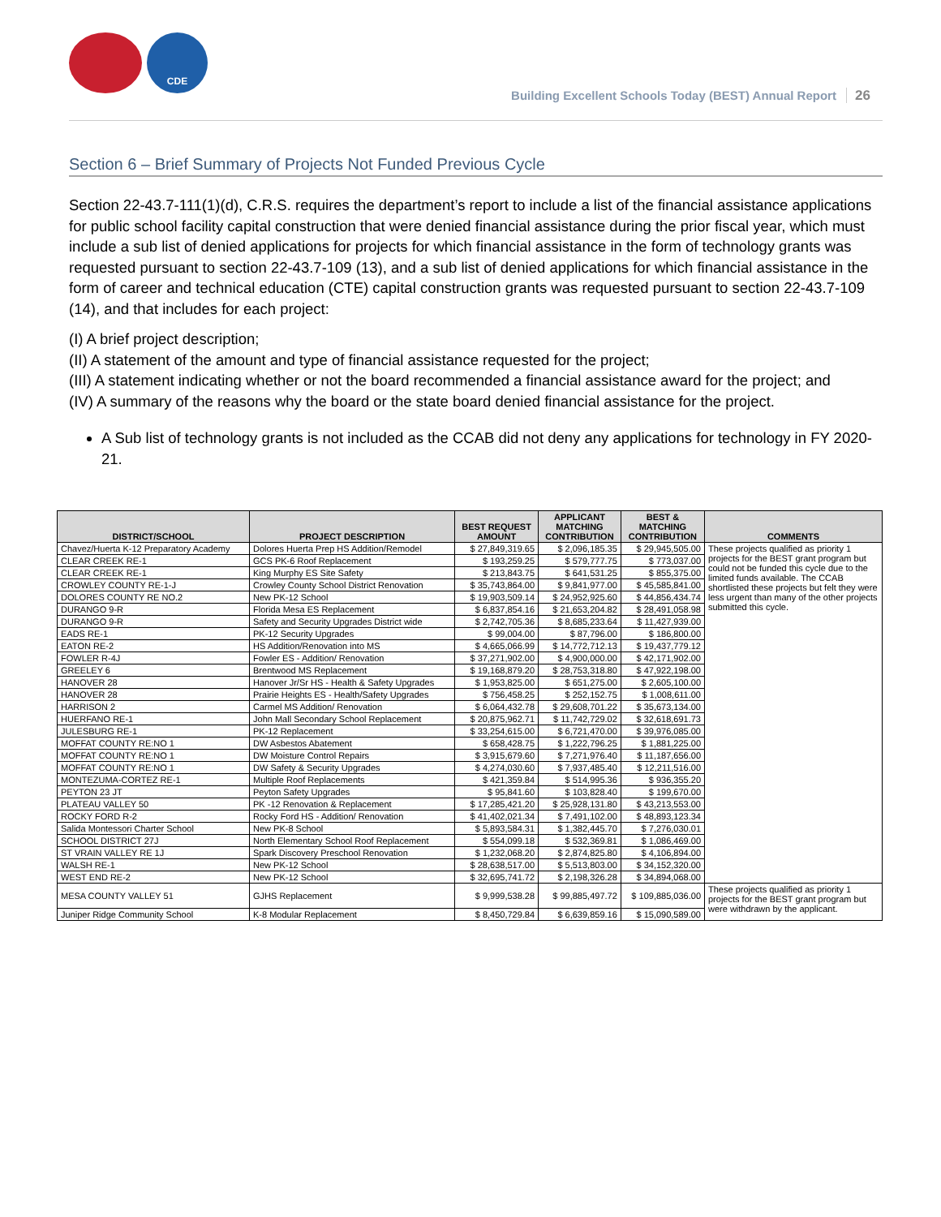CDE
Building Excellent Schools Today (BEST) Annual Report 26
Section 6 – Brief Summary of Projects Not Funded Previous Cycle
Section 22-43.7-111(1)(d), C.R.S. requires the department’s report to include a list of the financial assistance applications for public school facility capital construction that were denied financial assistance during the prior fiscal year, which must include a sub list of denied applications for projects for which financial assistance in the form of technology grants was requested pursuant to section 22-43.7-109 (13), and a sub list of denied applications for which financial assistance in the form of career and technical education (CTE) capital construction grants was requested pursuant to section 22-43.7-109 (14), and that includes for each project:
(I) A brief project description;
(II) A statement of the amount and type of financial assistance requested for the project;
(III) A statement indicating whether or not the board recommended a financial assistance award for the project; and
(IV) A summary of the reasons why the board or the state board denied financial assistance for the project.
A Sub list of technology grants is not included as the CCAB did not deny any applications for technology in FY 2020-21.
| DISTRICT/SCHOOL | PROJECT DESCRIPTION | BEST REQUEST AMOUNT | APPLICANT MATCHING CONTRIBUTION | BEST & MATCHING CONTRIBUTION | COMMENTS |
| --- | --- | --- | --- | --- | --- |
| Chavez/Huerta K-12 Preparatory Academy | Dolores Huerta Prep HS Addition/Remodel | $ 27,849,319.65 | $ 2,096,185.35 | $ 29,945,505.00 | These projects qualified as priority 1 projects for the BEST grant program but could not be funded this cycle due to the limited funds available. The CCAB shortlisted these projects but felt they were less urgent than many of the other projects submitted this cycle. |
| CLEAR CREEK RE-1 | GCS PK-6 Roof Replacement | $ 193,259.25 | $ 579,777.75 | $ 773,037.00 | |
| CLEAR CREEK RE-1 | King Murphy ES Site Safety | $ 213,843.75 | $ 641,531.25 | $ 855,375.00 | |
| CROWLEY COUNTY RE-1-J | Crowley County School District Renovation | $ 35,743,864.00 | $ 9,841,977.00 | $ 45,585,841.00 | |
| DOLORES COUNTY RE NO.2 | New PK-12 School | $ 19,903,509.14 | $ 24,952,925.60 | $ 44,856,434.74 | |
| DURANGO 9-R | Florida Mesa ES Replacement | $ 6,837,854.16 | $ 21,653,204.82 | $ 28,491,058.98 | |
| DURANGO 9-R | Safety and Security Upgrades District wide | $ 2,742,705.36 | $ 8,685,233.64 | $ 11,427,939.00 | |
| EADS RE-1 | PK-12 Security Upgrades | $ 99,004.00 | $ 87,796.00 | $ 186,800.00 | |
| EATON RE-2 | HS Addition/Renovation into MS | $ 4,665,066.99 | $ 14,772,712.13 | $ 19,437,779.12 | |
| FOWLER R-4J | Fowler ES - Addition/ Renovation | $ 37,271,902.00 | $ 4,900,000.00 | $ 42,171,902.00 | |
| GREELEY 6 | Brentwood MS Replacement | $ 19,168,879.20 | $ 28,753,318.80 | $ 47,922,198.00 | |
| HANOVER 28 | Hanover Jr/Sr HS - Health & Safety Upgrades | $ 1,953,825.00 | $ 651,275.00 | $ 2,605,100.00 | |
| HANOVER 28 | Prairie Heights ES - Health/Safety Upgrades | $ 756,458.25 | $ 252,152.75 | $ 1,008,611.00 | |
| HARRISON 2 | Carmel MS Addition/ Renovation | $ 6,064,432.78 | $ 29,608,701.22 | $ 35,673,134.00 | |
| HUERFANO RE-1 | John Mall Secondary School Replacement | $ 20,875,962.71 | $ 11,742,729.02 | $ 32,618,691.73 | |
| JULESBURG RE-1 | PK-12 Replacement | $ 33,254,615.00 | $ 6,721,470.00 | $ 39,976,085.00 | |
| MOFFAT COUNTY RE:NO 1 | DW Asbestos Abatement | $ 658,428.75 | $ 1,222,796.25 | $ 1,881,225.00 | |
| MOFFAT COUNTY RE:NO 1 | DW Moisture Control Repairs | $ 3,915,679.60 | $ 7,271,976.40 | $ 11,187,656.00 | |
| MOFFAT COUNTY RE:NO 1 | DW Safety & Security Upgrades | $ 4,274,030.60 | $ 7,937,485.40 | $ 12,211,516.00 | |
| MONTEZUMA-CORTEZ RE-1 | Multiple Roof Replacements | $ 421,359.84 | $ 514,995.36 | $ 936,355.20 | |
| PEYTON 23 JT | Peyton Safety Upgrades | $ 95,841.60 | $ 103,828.40 | $ 199,670.00 | |
| PLATEAU VALLEY 50 | PK -12 Renovation & Replacement | $ 17,285,421.20 | $ 25,928,131.80 | $ 43,213,553.00 | |
| ROCKY FORD R-2 | Rocky Ford HS - Addition/ Renovation | $ 41,402,021.34 | $ 7,491,102.00 | $ 48,893,123.34 | |
| Salida Montessori Charter School | New PK-8 School | $ 5,893,584.31 | $ 1,382,445.70 | $ 7,276,030.01 | |
| SCHOOL DISTRICT 27J | North Elementary School Roof Replacement | $ 554,099.18 | $ 532,369.81 | $ 1,086,469.00 | |
| ST VRAIN VALLEY RE 1J | Spark Discovery Preschool Renovation | $ 1,232,068.20 | $ 2,874,825.80 | $ 4,106,894.00 | |
| WALSH RE-1 | New PK-12 School | $ 28,638,517.00 | $ 5,513,803.00 | $ 34,152,320.00 | |
| WEST END RE-2 | New PK-12 School | $ 32,695,741.72 | $ 2,198,326.28 | $ 34,894,068.00 | |
| MESA COUNTY VALLEY 51 | GJHS Replacement | $ 9,999,538.28 | $ 99,885,497.72 | $ 109,885,036.00 | These projects qualified as priority 1 projects for the BEST grant program but were withdrawn by the applicant. |
| Juniper Ridge Community School | K-8 Modular Replacement | $ 8,450,729.84 | $ 6,639,859.16 | $ 15,090,589.00 | |